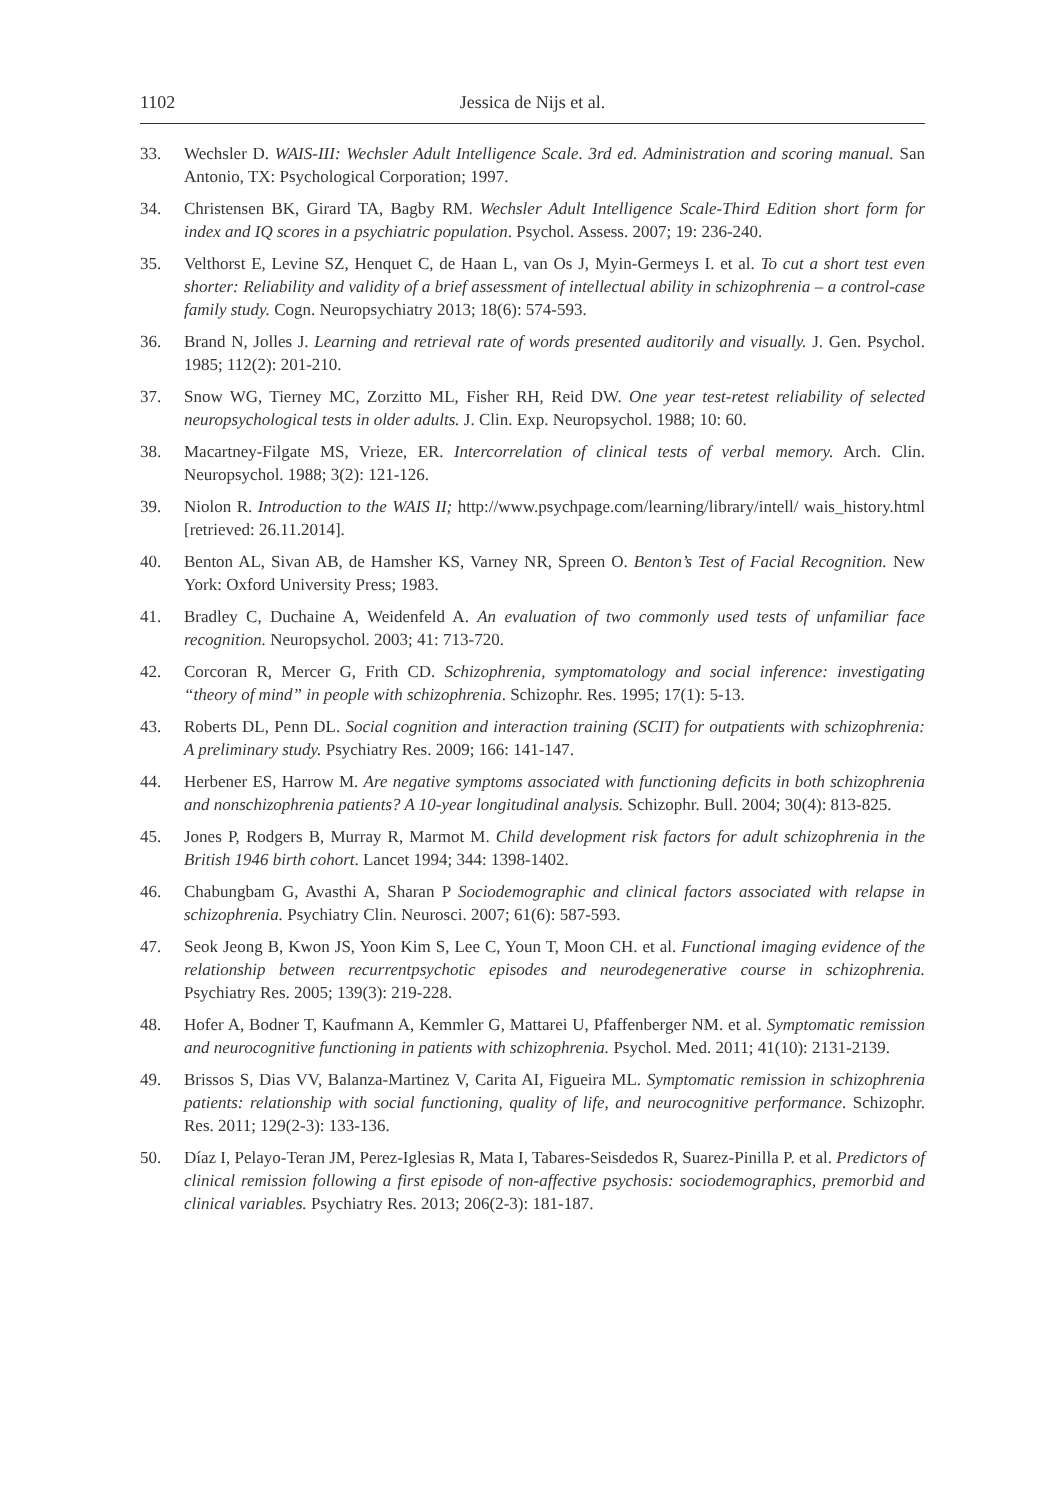1102 Jessica de Nijs et al.
33. Wechsler D. WAIS-III: Wechsler Adult Intelligence Scale. 3rd ed. Administration and scoring manual. San Antonio, TX: Psychological Corporation; 1997.
34. Christensen BK, Girard TA, Bagby RM. Wechsler Adult Intelligence Scale-Third Edition short form for index and IQ scores in a psychiatric population. Psychol. Assess. 2007; 19: 236-240.
35. Velthorst E, Levine SZ, Henquet C, de Haan L, van Os J, Myin-Germeys I. et al. To cut a short test even shorter: Reliability and validity of a brief assessment of intellectual ability in schizophrenia – a control-case family study. Cogn. Neuropsychiatry 2013; 18(6): 574-593.
36. Brand N, Jolles J. Learning and retrieval rate of words presented auditorily and visually. J. Gen. Psychol. 1985; 112(2): 201-210.
37. Snow WG, Tierney MC, Zorzitto ML, Fisher RH, Reid DW. One year test-retest reliability of selected neuropsychological tests in older adults. J. Clin. Exp. Neuropsychol. 1988; 10: 60.
38. Macartney-Filgate MS, Vrieze, ER. Intercorrelation of clinical tests of verbal memory. Arch. Clin. Neuropsychol. 1988; 3(2): 121-126.
39. Niolon R. Introduction to the WAIS II; http://www.psychpage.com/learning/library/intell/ wais_history.html [retrieved: 26.11.2014].
40. Benton AL, Sivan AB, de Hamsher KS, Varney NR, Spreen O. Benton’s Test of Facial Recognition. New York: Oxford University Press; 1983.
41. Bradley C, Duchaine A, Weidenfeld A. An evaluation of two commonly used tests of unfamiliar face recognition. Neuropsychol. 2003; 41: 713-720.
42. Corcoran R, Mercer G, Frith CD. Schizophrenia, symptomatology and social inference: investigating “theory of mind” in people with schizophrenia. Schizophr. Res. 1995; 17(1): 5-13.
43. Roberts DL, Penn DL. Social cognition and interaction training (SCIT) for outpatients with schizophrenia: A preliminary study. Psychiatry Res. 2009; 166: 141-147.
44. Herbener ES, Harrow M. Are negative symptoms associated with functioning deficits in both schizophrenia and nonschizophrenia patients? A 10-year longitudinal analysis. Schizophr. Bull. 2004; 30(4): 813-825.
45. Jones P, Rodgers B, Murray R, Marmot M. Child development risk factors for adult schizophrenia in the British 1946 birth cohort. Lancet 1994; 344: 1398-1402.
46. Chabungbam G, Avasthi A, Sharan P Sociodemographic and clinical factors associated with relapse in schizophrenia. Psychiatry Clin. Neurosci. 2007; 61(6): 587-593.
47. Seok Jeong B, Kwon JS, Yoon Kim S, Lee C, Youn T, Moon CH. et al. Functional imaging evidence of the relationship between recurrentpsychotic episodes and neurodegenerative course in schizophrenia. Psychiatry Res. 2005; 139(3): 219-228.
48. Hofer A, Bodner T, Kaufmann A, Kemmler G, Mattarei U, Pfaffenberger NM. et al. Symptomatic remission and neurocognitive functioning in patients with schizophrenia. Psychol. Med. 2011; 41(10): 2131-2139.
49. Brissos S, Dias VV, Balanza-Martinez V, Carita AI, Figueira ML. Symptomatic remission in schizophrenia patients: relationship with social functioning, quality of life, and neurocognitive performance. Schizophr. Res. 2011; 129(2-3): 133-136.
50. Díaz I, Pelayo-Teran JM, Perez-Iglesias R, Mata I, Tabares-Seisdedos R, Suarez-Pinilla P. et al. Predictors of clinical remission following a first episode of non-affective psychosis: sociodemographics, premorbid and clinical variables. Psychiatry Res. 2013; 206(2-3): 181-187.